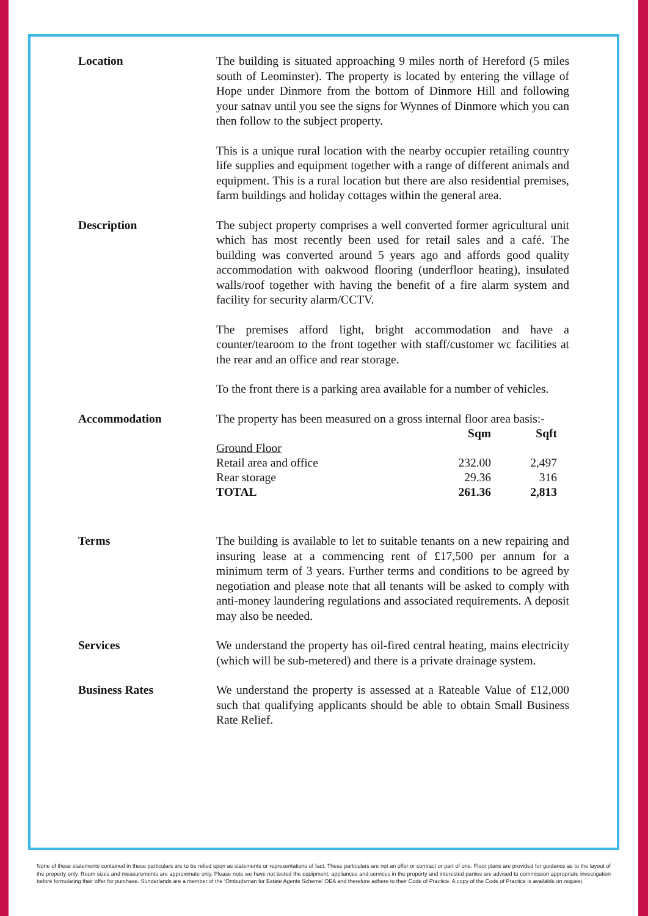Location The building is situated approaching 9 miles north of Hereford (5 miles south of Leominster). The property is located by entering the village of Hope under Dinmore from the bottom of Dinmore Hill and following your satnav until you see the signs for Wynnes of Dinmore which you can then follow to the subject property.
This is a unique rural location with the nearby occupier retailing country life supplies and equipment together with a range of different animals and equipment. This is a rural location but there are also residential premises, farm buildings and holiday cottages within the general area.
Description The subject property comprises a well converted former agricultural unit which has most recently been used for retail sales and a café. The building was converted around 5 years ago and affords good quality accommodation with oakwood flooring (underfloor heating), insulated walls/roof together with having the benefit of a fire alarm system and facility for security alarm/CCTV.
The premises afford light, bright accommodation and have a counter/tearoom to the front together with staff/customer wc facilities at the rear and an office and rear storage.
To the front there is a parking area available for a number of vehicles.
Accommodation The property has been measured on a gross internal floor area basis:-
| | Sqm | Sqft |
| --- | --- | --- |
| Ground Floor | | |
| Retail area and office | 232.00 | 2,497 |
| Rear storage | 29.36 | 316 |
| TOTAL | 261.36 | 2,813 |
Terms The building is available to let to suitable tenants on a new repairing and insuring lease at a commencing rent of £17,500 per annum for a minimum term of 3 years. Further terms and conditions to be agreed by negotiation and please note that all tenants will be asked to comply with anti-money laundering regulations and associated requirements. A deposit may also be needed.
Services We understand the property has oil-fired central heating, mains electricity (which will be sub-metered) and there is a private drainage system.
Business Rates We understand the property is assessed at a Rateable Value of £12,000 such that qualifying applicants should be able to obtain Small Business Rate Relief.
None of these statements contained in these particulars are to be relied upon as statements or representations of fact. These particulars are not an offer or contract or part of one. Floor plans are provided for guidance as to the layout of the property only. Room sizes and measurements are approximate only. Please note we have not tested the equipment, appliances and services in the property and interested parties are advised to commission appropriate investigation before formulating their offer for purchase. Sunderlands are a member of the ‘Ombudsman for Estate Agents Scheme’ OEA and therefore adhere to their Code of Practice. A copy of the Code of Practice is available on request.